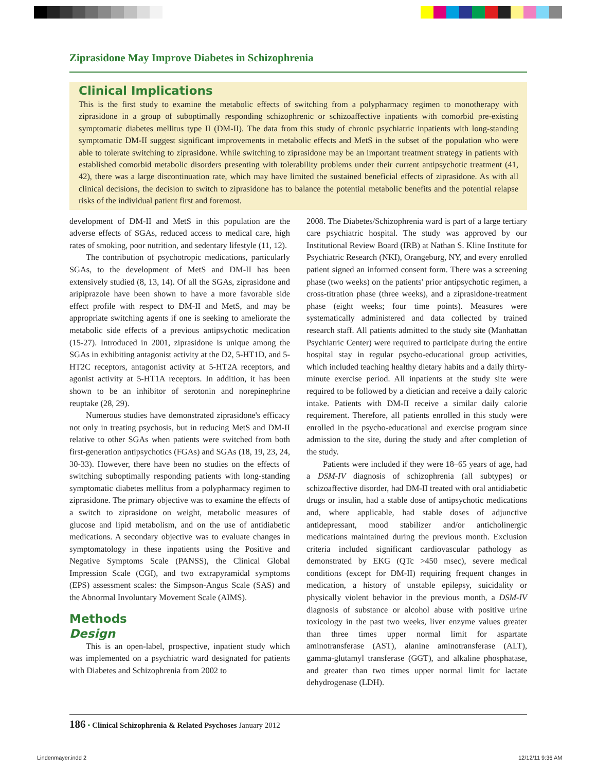Ziprasidone May Improve Diabetes in Schizophrenia
Clinical Implications
This is the first study to examine the metabolic effects of switching from a polypharmacy regimen to monotherapy with ziprasidone in a group of suboptimally responding schizophrenic or schizoaffective inpatients with comorbid pre-existing symptomatic diabetes mellitus type II (DM-II). The data from this study of chronic psychiatric inpatients with long-standing symptomatic DM-II suggest significant improvements in metabolic effects and MetS in the subset of the population who were able to tolerate switching to ziprasidone. While switching to ziprasidone may be an important treatment strategy in patients with established comorbid metabolic disorders presenting with tolerability problems under their current antipsychotic treatment (41, 42), there was a large discontinuation rate, which may have limited the sustained beneficial effects of ziprasidone. As with all clinical decisions, the decision to switch to ziprasidone has to balance the potential metabolic benefits and the potential relapse risks of the individual patient first and foremost.
development of DM-II and MetS in this population are the adverse effects of SGAs, reduced access to medical care, high rates of smoking, poor nutrition, and sedentary lifestyle (11, 12).
The contribution of psychotropic medications, particularly SGAs, to the development of MetS and DM-II has been extensively studied (8, 13, 14). Of all the SGAs, ziprasidone and aripiprazole have been shown to have a more favorable side effect profile with respect to DM-II and MetS, and may be appropriate switching agents if one is seeking to ameliorate the metabolic side effects of a previous antipsychotic medication (15-27). Introduced in 2001, ziprasidone is unique among the SGAs in exhibiting antagonist activity at the D2, 5-HT1D, and 5-HT2C receptors, antagonist activity at 5-HT2A receptors, and agonist activity at 5-HT1A receptors. In addition, it has been shown to be an inhibitor of serotonin and norepinephrine reuptake (28, 29).
Numerous studies have demonstrated ziprasidone's efficacy not only in treating psychosis, but in reducing MetS and DM-II relative to other SGAs when patients were switched from both first-generation antipsychotics (FGAs) and SGAs (18, 19, 23, 24, 30-33). However, there have been no studies on the effects of switching suboptimally responding patients with long-standing symptomatic diabetes mellitus from a polypharmacy regimen to ziprasidone. The primary objective was to examine the effects of a switch to ziprasidone on weight, metabolic measures of glucose and lipid metabolism, and on the use of antidiabetic medications. A secondary objective was to evaluate changes in symptomatology in these inpatients using the Positive and Negative Symptoms Scale (PANSS), the Clinical Global Impression Scale (CGI), and two extrapyramidal symptoms (EPS) assessment scales: the Simpson-Angus Scale (SAS) and the Abnormal Involuntary Movement Scale (AIMS).
Methods
Design
This is an open-label, prospective, inpatient study which was implemented on a psychiatric ward designated for patients with Diabetes and Schizophrenia from 2002 to
2008. The Diabetes/Schizophrenia ward is part of a large tertiary care psychiatric hospital. The study was approved by our Institutional Review Board (IRB) at Nathan S. Kline Institute for Psychiatric Research (NKI), Orangeburg, NY, and every enrolled patient signed an informed consent form. There was a screening phase (two weeks) on the patients' prior antipsychotic regimen, a cross-titration phase (three weeks), and a ziprasidone-treatment phase (eight weeks; four time points). Measures were systematically administered and data collected by trained research staff. All patients admitted to the study site (Manhattan Psychiatric Center) were required to participate during the entire hospital stay in regular psycho-educational group activities, which included teaching healthy dietary habits and a daily thirty-minute exercise period. All inpatients at the study site were required to be followed by a dietician and receive a daily caloric intake. Patients with DM-II receive a similar daily calorie requirement. Therefore, all patients enrolled in this study were enrolled in the psycho-educational and exercise program since admission to the site, during the study and after completion of the study.
Patients were included if they were 18–65 years of age, had a DSM-IV diagnosis of schizophrenia (all subtypes) or schizoaffective disorder, had DM-II treated with oral antidiabetic drugs or insulin, had a stable dose of antipsychotic medications and, where applicable, had stable doses of adjunctive antidepressant, mood stabilizer and/or anticholinergic medications maintained during the previous month. Exclusion criteria included significant cardiovascular pathology as demonstrated by EKG (QTc >450 msec), severe medical conditions (except for DM-II) requiring frequent changes in medication, a history of unstable epilepsy, suicidality or physically violent behavior in the previous month, a DSM-IV diagnosis of substance or alcohol abuse with positive urine toxicology in the past two weeks, liver enzyme values greater than three times upper normal limit for aspartate aminotransferase (AST), alanine aminotransferase (ALT), gamma-glutamyl transferase (GGT), and alkaline phosphatase, and greater than two times upper normal limit for lactate dehydrogenase (LDH).
186 • Clinical Schizophrenia & Related Psychoses January 2012
Lindenmayer.indd 2 12/12/11 9:36 AM